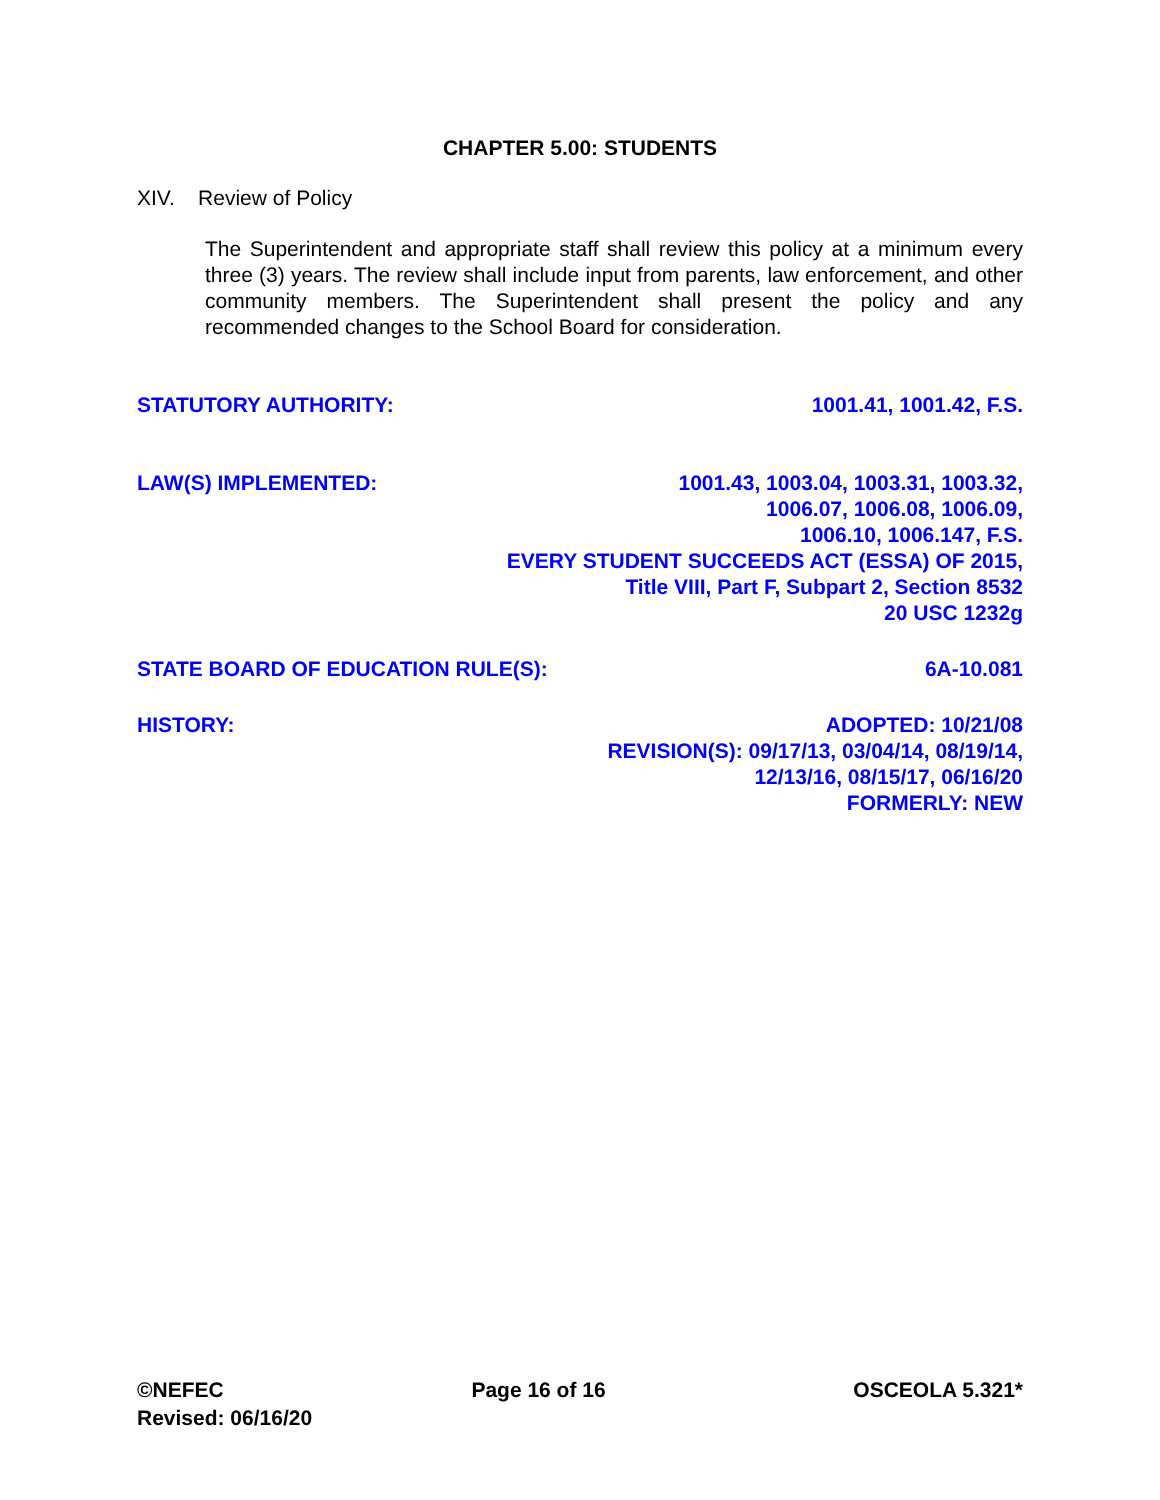CHAPTER 5.00: STUDENTS
XIV. Review of Policy
The Superintendent and appropriate staff shall review this policy at a minimum every three (3) years. The review shall include input from parents, law enforcement, and other community members. The Superintendent shall present the policy and any recommended changes to the School Board for consideration.
STATUTORY AUTHORITY: 1001.41, 1001.42, F.S.
LAW(S) IMPLEMENTED: 1001.43, 1003.04, 1003.31, 1003.32,
1006.07, 1006.08, 1006.09,
1006.10, 1006.147, F.S.
EVERY STUDENT SUCCEEDS ACT (ESSA) OF 2015,
Title VIII, Part F, Subpart 2, Section 8532
20 USC 1232g
STATE BOARD OF EDUCATION RULE(S): 6A-10.081
HISTORY: ADOPTED: 10/21/08
REVISION(S): 09/17/13, 03/04/14, 08/19/14,
12/13/16, 08/15/17, 06/16/20
FORMERLY: NEW
©NEFEC Page 16 of 16 OSCEOLA 5.321*
Revised: 06/16/20